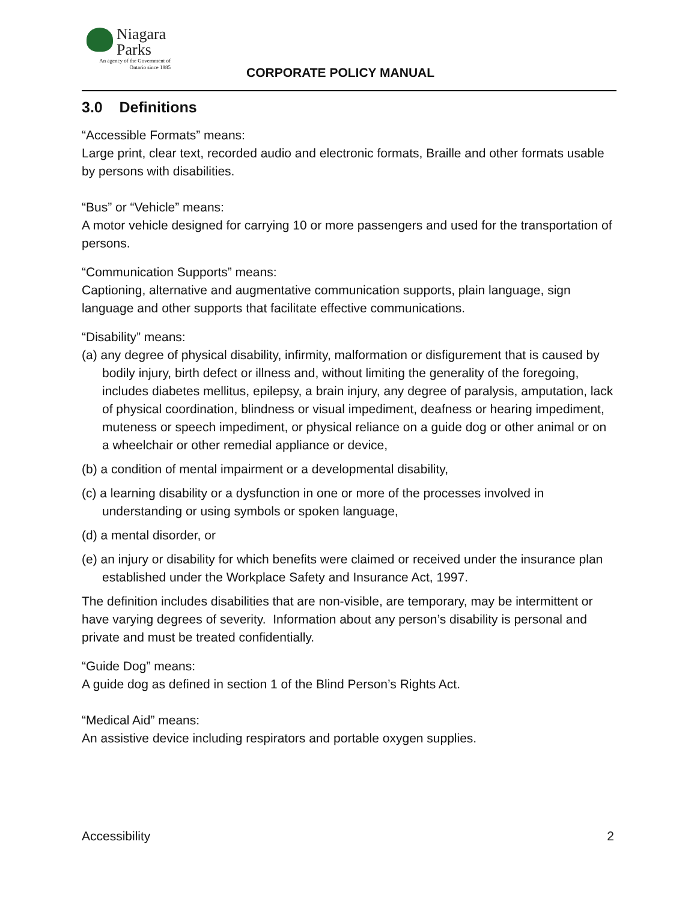Niagara
Parks
An agency of the Government of
Ontario since 1885
CORPORATE POLICY MANUAL
3.0 Definitions
“Accessible Formats” means:
Large print, clear text, recorded audio and electronic formats, Braille and other formats usable by persons with disabilities.
“Bus” or “Vehicle” means:
A motor vehicle designed for carrying 10 or more passengers and used for the transportation of persons.
“Communication Supports” means:
Captioning, alternative and augmentative communication supports, plain language, sign language and other supports that facilitate effective communications.
“Disability” means:
(a) any degree of physical disability, infirmity, malformation or disfigurement that is caused by bodily injury, birth defect or illness and, without limiting the generality of the foregoing, includes diabetes mellitus, epilepsy, a brain injury, any degree of paralysis, amputation, lack of physical coordination, blindness or visual impediment, deafness or hearing impediment, muteness or speech impediment, or physical reliance on a guide dog or other animal or on a wheelchair or other remedial appliance or device,
(b) a condition of mental impairment or a developmental disability,
(c) a learning disability or a dysfunction in one or more of the processes involved in understanding or using symbols or spoken language,
(d) a mental disorder, or
(e) an injury or disability for which benefits were claimed or received under the insurance plan established under the Workplace Safety and Insurance Act, 1997.
The definition includes disabilities that are non-visible, are temporary, may be intermittent or have varying degrees of severity. Information about any person’s disability is personal and private and must be treated confidentially.
“Guide Dog” means:
A guide dog as defined in section 1 of the Blind Person’s Rights Act.
“Medical Aid” means:
An assistive device including respirators and portable oxygen supplies.
Accessibility 2